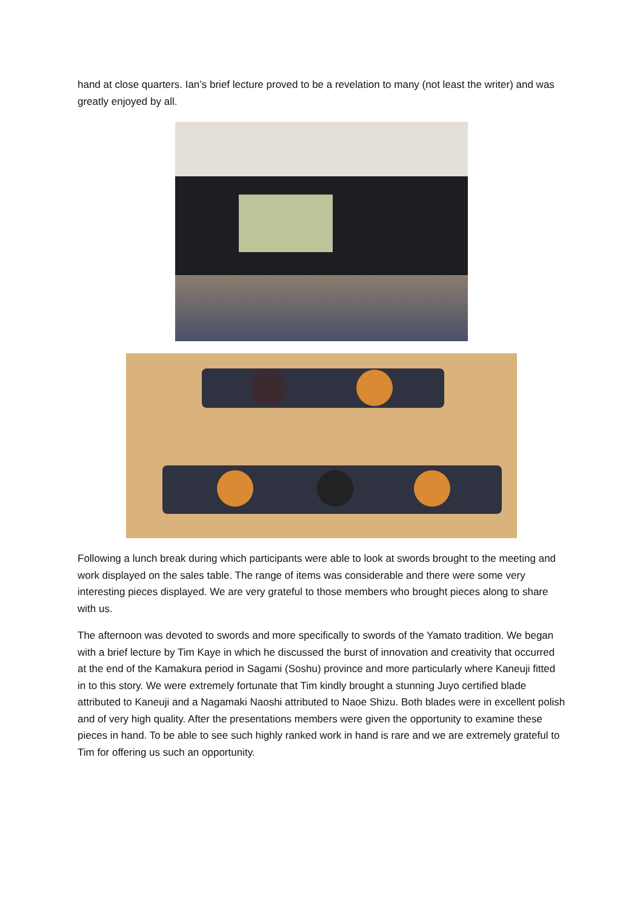hand at close quarters. Ian’s brief lecture proved to be a revelation to many (not least the writer) and was greatly enjoyed by all.
Following a lunch break during which participants were able to look at swords brought to the meeting and work displayed on the sales table. The range of items was considerable and there were some very interesting pieces displayed. We are very grateful to those members who brought pieces along to share with us.
The afternoon was devoted to swords and more specifically to swords of the Yamato tradition. We began with a brief lecture by Tim Kaye in which he discussed the burst of innovation and creativity that occurred at the end of the Kamakura period in Sagami (Soshu) province and more particularly where Kaneuji fitted in to this story. We were extremely fortunate that Tim kindly brought a stunning Juyo certified blade attributed to Kaneuji and a Nagamaki Naoshi attributed to Naoe Shizu. Both blades were in excellent polish and of very high quality. After the presentations members were given the opportunity to examine these pieces in hand. To be able to see such highly ranked work in hand is rare and we are extremely grateful to Tim for offering us such an opportunity.